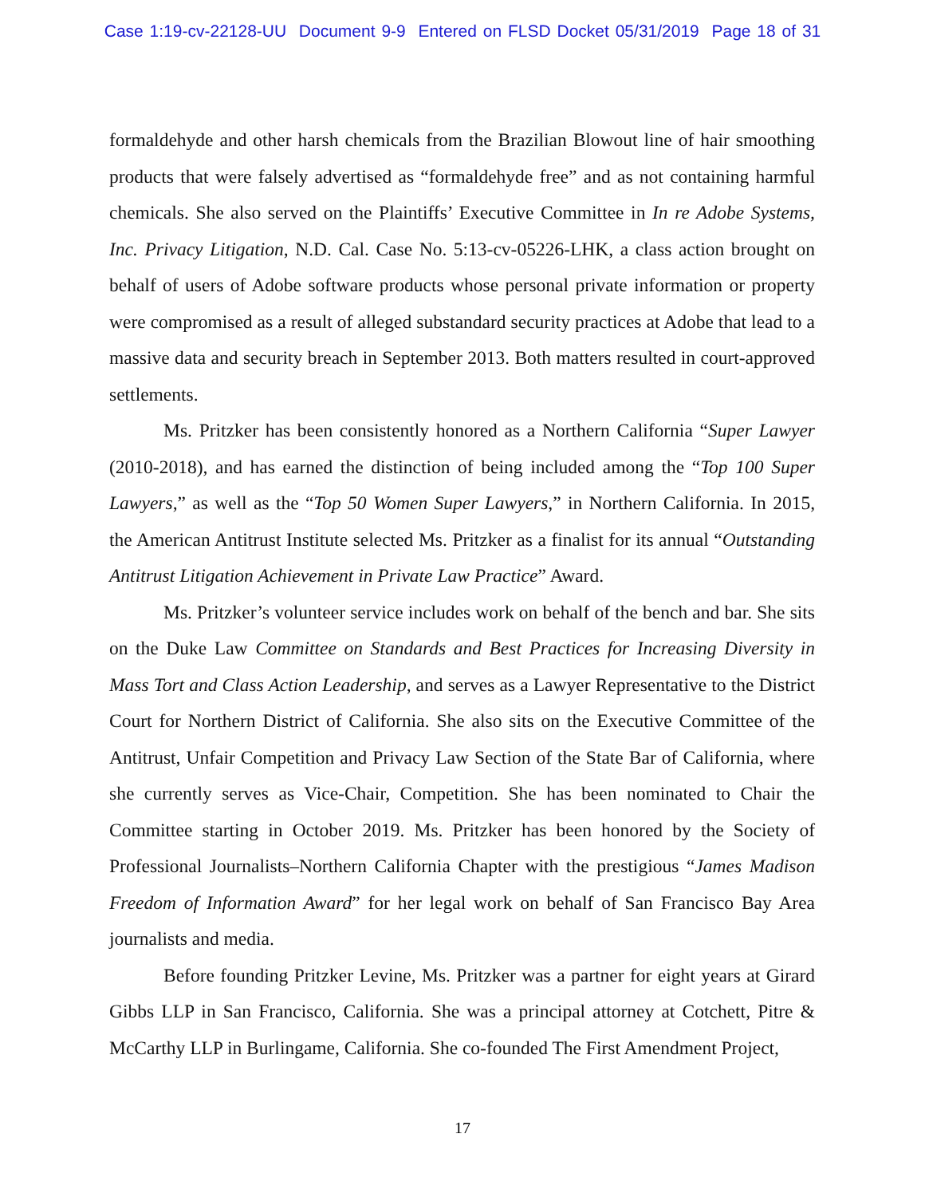Case 1:19-cv-22128-UU Document 9-9 Entered on FLSD Docket 05/31/2019 Page 18 of 31
formaldehyde and other harsh chemicals from the Brazilian Blowout line of hair smoothing products that were falsely advertised as “formaldehyde free” and as not containing harmful chemicals. She also served on the Plaintiffs’ Executive Committee in In re Adobe Systems, Inc. Privacy Litigation, N.D. Cal. Case No. 5:13-cv-05226-LHK, a class action brought on behalf of users of Adobe software products whose personal private information or property were compromised as a result of alleged substandard security practices at Adobe that lead to a massive data and security breach in September 2013. Both matters resulted in court-approved settlements.
Ms. Pritzker has been consistently honored as a Northern California “Super Lawyer (2010-2018), and has earned the distinction of being included among the “Top 100 Super Lawyers,” as well as the “Top 50 Women Super Lawyers,” in Northern California. In 2015, the American Antitrust Institute selected Ms. Pritzker as a finalist for its annual “Outstanding Antitrust Litigation Achievement in Private Law Practice” Award.
Ms. Pritzker’s volunteer service includes work on behalf of the bench and bar. She sits on the Duke Law Committee on Standards and Best Practices for Increasing Diversity in Mass Tort and Class Action Leadership, and serves as a Lawyer Representative to the District Court for Northern District of California. She also sits on the Executive Committee of the Antitrust, Unfair Competition and Privacy Law Section of the State Bar of California, where she currently serves as Vice-Chair, Competition. She has been nominated to Chair the Committee starting in October 2019. Ms. Pritzker has been honored by the Society of Professional Journalists–Northern California Chapter with the prestigious “James Madison Freedom of Information Award” for her legal work on behalf of San Francisco Bay Area journalists and media.
Before founding Pritzker Levine, Ms. Pritzker was a partner for eight years at Girard Gibbs LLP in San Francisco, California. She was a principal attorney at Cotchett, Pitre & McCarthy LLP in Burlingame, California. She co-founded The First Amendment Project,
17